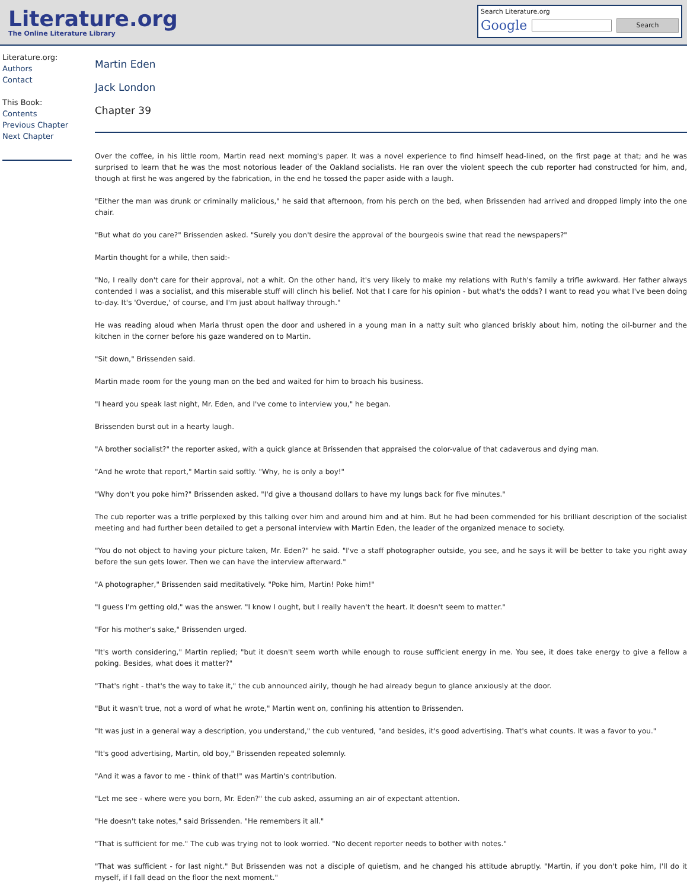Literature.org
The Online Literature Library
Search Literature.org
Google Search
Literature.org:
Authors
Contact
This Book:
Contents
Previous Chapter
Next Chapter
Martin Eden
Jack London
Chapter 39
Over the coffee, in his little room, Martin read next morning's paper. It was a novel experience to find himself head-lined, on the first page at that; and he was surprised to learn that he was the most notorious leader of the Oakland socialists. He ran over the violent speech the cub reporter had constructed for him, and, though at first he was angered by the fabrication, in the end he tossed the paper aside with a laugh.
"Either the man was drunk or criminally malicious," he said that afternoon, from his perch on the bed, when Brissenden had arrived and dropped limply into the one chair.
"But what do you care?" Brissenden asked. "Surely you don't desire the approval of the bourgeois swine that read the newspapers?"
Martin thought for a while, then said:-
"No, I really don't care for their approval, not a whit. On the other hand, it's very likely to make my relations with Ruth's family a trifle awkward. Her father always contended I was a socialist, and this miserable stuff will clinch his belief. Not that I care for his opinion - but what's the odds? I want to read you what I've been doing to-day. It's 'Overdue,' of course, and I'm just about halfway through."
He was reading aloud when Maria thrust open the door and ushered in a young man in a natty suit who glanced briskly about him, noting the oil-burner and the kitchen in the corner before his gaze wandered on to Martin.
"Sit down," Brissenden said.
Martin made room for the young man on the bed and waited for him to broach his business.
"I heard you speak last night, Mr. Eden, and I've come to interview you," he began.
Brissenden burst out in a hearty laugh.
"A brother socialist?" the reporter asked, with a quick glance at Brissenden that appraised the color-value of that cadaverous and dying man.
"And he wrote that report," Martin said softly. "Why, he is only a boy!"
"Why don't you poke him?" Brissenden asked. "I'd give a thousand dollars to have my lungs back for five minutes."
The cub reporter was a trifle perplexed by this talking over him and around him and at him. But he had been commended for his brilliant description of the socialist meeting and had further been detailed to get a personal interview with Martin Eden, the leader of the organized menace to society.
"You do not object to having your picture taken, Mr. Eden?" he said. "I've a staff photographer outside, you see, and he says it will be better to take you right away before the sun gets lower. Then we can have the interview afterward."
"A photographer," Brissenden said meditatively. "Poke him, Martin! Poke him!"
"I guess I'm getting old," was the answer. "I know I ought, but I really haven't the heart. It doesn't seem to matter."
"For his mother's sake," Brissenden urged.
"It's worth considering," Martin replied; "but it doesn't seem worth while enough to rouse sufficient energy in me. You see, it does take energy to give a fellow a poking. Besides, what does it matter?"
"That's right - that's the way to take it," the cub announced airily, though he had already begun to glance anxiously at the door.
"But it wasn't true, not a word of what he wrote," Martin went on, confining his attention to Brissenden.
"It was just in a general way a description, you understand," the cub ventured, "and besides, it's good advertising. That's what counts. It was a favor to you."
"It's good advertising, Martin, old boy," Brissenden repeated solemnly.
"And it was a favor to me - think of that!" was Martin's contribution.
"Let me see - where were you born, Mr. Eden?" the cub asked, assuming an air of expectant attention.
"He doesn't take notes," said Brissenden. "He remembers it all."
"That is sufficient for me." The cub was trying not to look worried. "No decent reporter needs to bother with notes."
"That was sufficient - for last night." But Brissenden was not a disciple of quietism, and he changed his attitude abruptly. "Martin, if you don't poke him, I'll do it myself, if I fall dead on the floor the next moment."